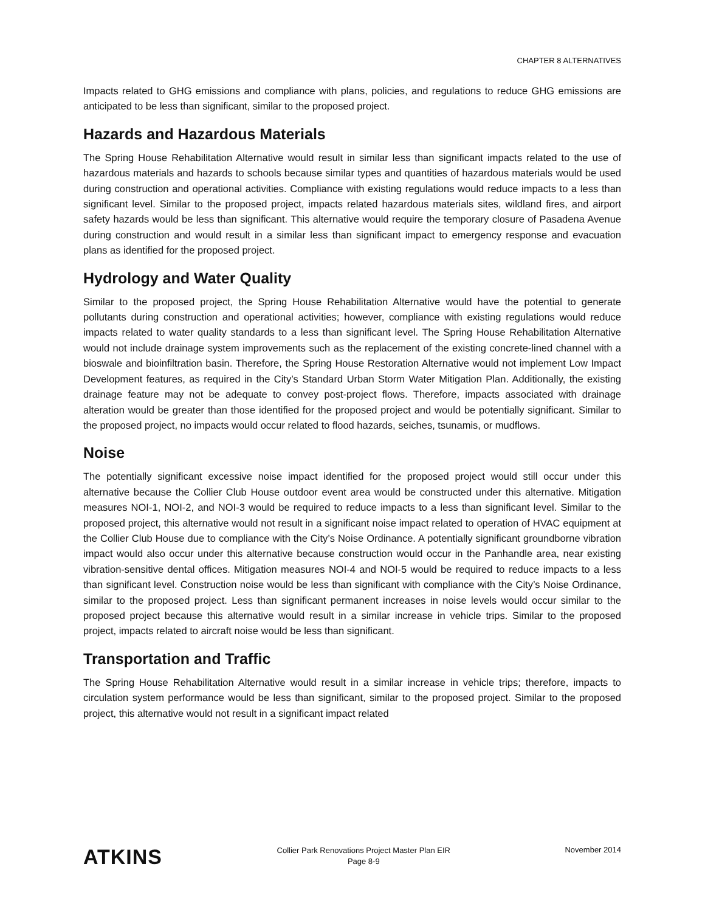CHAPTER 8 ALTERNATIVES
Impacts related to GHG emissions and compliance with plans, policies, and regulations to reduce GHG emissions are anticipated to be less than significant, similar to the proposed project.
Hazards and Hazardous Materials
The Spring House Rehabilitation Alternative would result in similar less than significant impacts related to the use of hazardous materials and hazards to schools because similar types and quantities of hazardous materials would be used during construction and operational activities. Compliance with existing regulations would reduce impacts to a less than significant level. Similar to the proposed project, impacts related hazardous materials sites, wildland fires, and airport safety hazards would be less than significant. This alternative would require the temporary closure of Pasadena Avenue during construction and would result in a similar less than significant impact to emergency response and evacuation plans as identified for the proposed project.
Hydrology and Water Quality
Similar to the proposed project, the Spring House Rehabilitation Alternative would have the potential to generate pollutants during construction and operational activities; however, compliance with existing regulations would reduce impacts related to water quality standards to a less than significant level. The Spring House Rehabilitation Alternative would not include drainage system improvements such as the replacement of the existing concrete-lined channel with a bioswale and bioinfiltration basin. Therefore, the Spring House Restoration Alternative would not implement Low Impact Development features, as required in the City’s Standard Urban Storm Water Mitigation Plan. Additionally, the existing drainage feature may not be adequate to convey post-project flows. Therefore, impacts associated with drainage alteration would be greater than those identified for the proposed project and would be potentially significant. Similar to the proposed project, no impacts would occur related to flood hazards, seiches, tsunamis, or mudflows.
Noise
The potentially significant excessive noise impact identified for the proposed project would still occur under this alternative because the Collier Club House outdoor event area would be constructed under this alternative. Mitigation measures NOI-1, NOI-2, and NOI-3 would be required to reduce impacts to a less than significant level. Similar to the proposed project, this alternative would not result in a significant noise impact related to operation of HVAC equipment at the Collier Club House due to compliance with the City’s Noise Ordinance. A potentially significant groundborne vibration impact would also occur under this alternative because construction would occur in the Panhandle area, near existing vibration-sensitive dental offices. Mitigation measures NOI-4 and NOI-5 would be required to reduce impacts to a less than significant level. Construction noise would be less than significant with compliance with the City’s Noise Ordinance, similar to the proposed project. Less than significant permanent increases in noise levels would occur similar to the proposed project because this alternative would result in a similar increase in vehicle trips. Similar to the proposed project, impacts related to aircraft noise would be less than significant.
Transportation and Traffic
The Spring House Rehabilitation Alternative would result in a similar increase in vehicle trips; therefore, impacts to circulation system performance would be less than significant, similar to the proposed project. Similar to the proposed project, this alternative would not result in a significant impact related
ATKINS
Collier Park Renovations Project Master Plan EIR
Page 8-9
November 2014